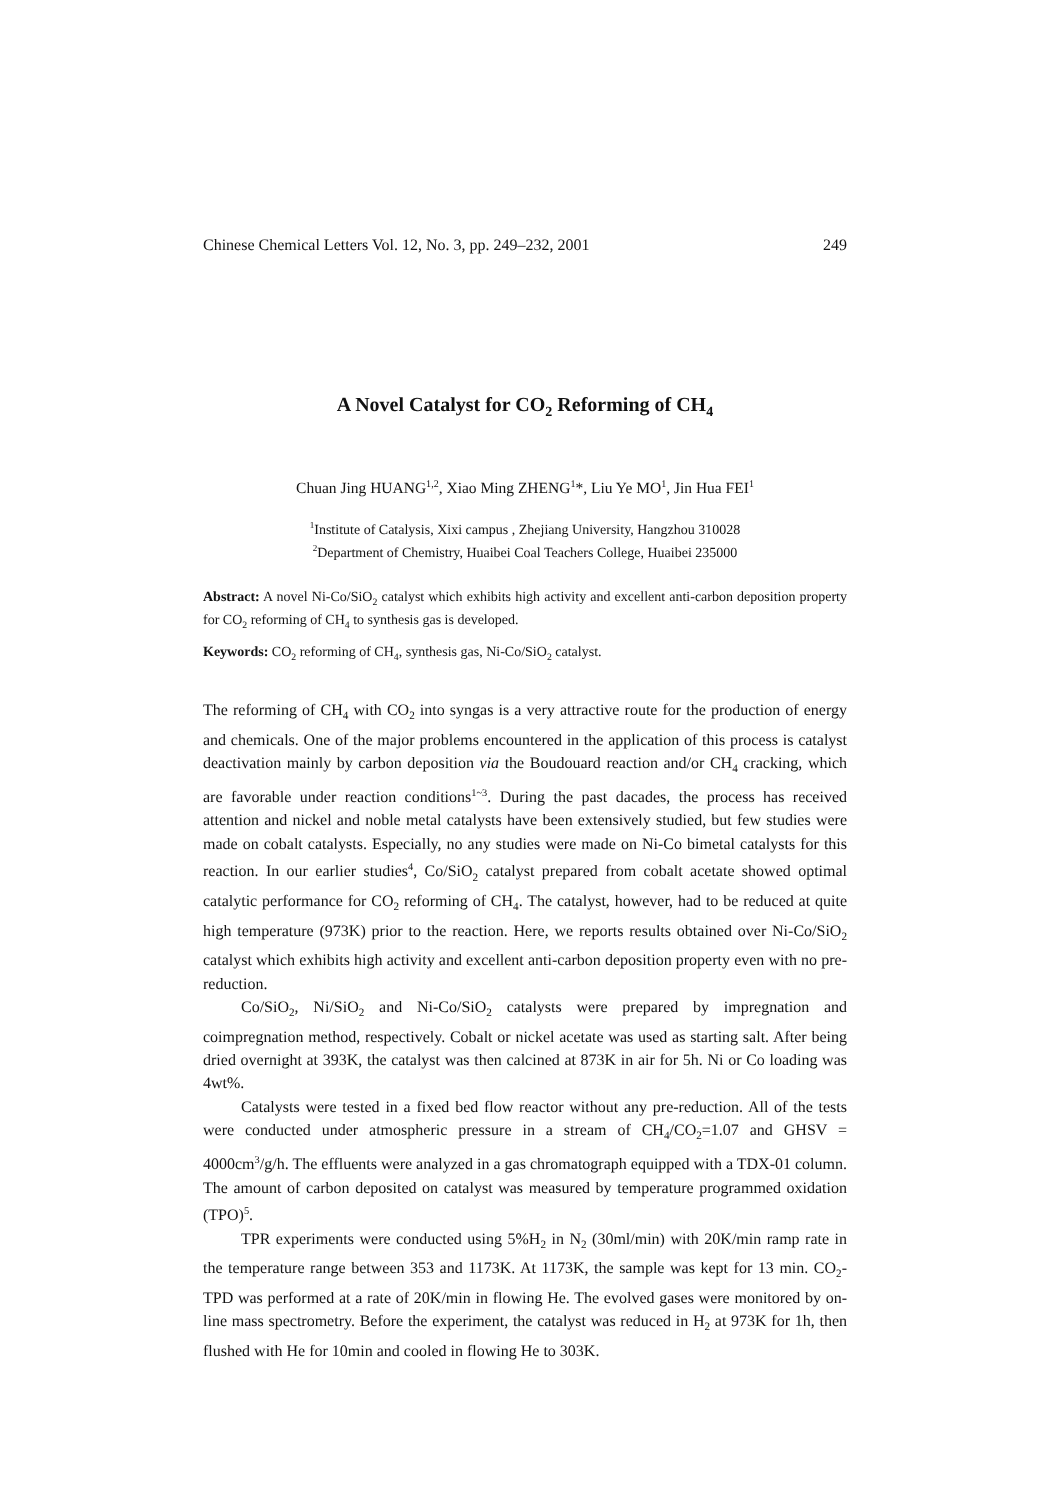Chinese Chemical Letters Vol. 12, No. 3, pp. 249–232, 2001 249
A Novel Catalyst for CO<sub>2</sub> Reforming of CH<sub>4</sub>
Chuan Jing HUANG<sup>1,2</sup>, Xiao Ming ZHENG<sup>1</sup>*, Liu Ye MO<sup>1</sup>, Jin Hua FEI<sup>1</sup>
<sup>1</sup> Institute of Catalysis, Xixi campus , Zhejiang University, Hangzhou 310028
<sup>2</sup> Department of Chemistry, Huaibei Coal Teachers College, Huaibei 235000
Abstract: A novel Ni-Co/SiO<sub>2</sub> catalyst which exhibits high activity and excellent anti-carbon deposition property for CO<sub>2</sub> reforming of CH<sub>4</sub> to synthesis gas is developed.
Keywords: CO<sub>2</sub> reforming of CH<sub>4</sub>, synthesis gas, Ni-Co/SiO<sub>2</sub> catalyst.
The reforming of CH<sub>4</sub> with CO<sub>2</sub> into syngas is a very attractive route for the production of energy and chemicals. One of the major problems encountered in the application of this process is catalyst deactivation mainly by carbon deposition via the Boudouard reaction and/or CH<sub>4</sub> cracking, which are favorable under reaction conditions<sup>1~3</sup>. During the past dacades, the process has received attention and nickel and noble metal catalysts have been extensively studied, but few studies were made on cobalt catalysts. Especially, no any studies were made on Ni-Co bimetal catalysts for this reaction. In our earlier studies<sup>4</sup>, Co/SiO<sub>2</sub> catalyst prepared from cobalt acetate showed optimal catalytic performance for CO<sub>2</sub> reforming of CH<sub>4</sub>. The catalyst, however, had to be reduced at quite high temperature (973K) prior to the reaction. Here, we reports results obtained over Ni-Co/SiO<sub>2</sub> catalyst which exhibits high activity and excellent anti-carbon deposition property even with no pre-reduction.
Co/SiO<sub>2</sub>, Ni/SiO<sub>2</sub> and Ni-Co/SiO<sub>2</sub> catalysts were prepared by impregnation and coimpregnation method, respectively. Cobalt or nickel acetate was used as starting salt. After being dried overnight at 393K, the catalyst was then calcined at 873K in air for 5h. Ni or Co loading was 4wt%.
Catalysts were tested in a fixed bed flow reactor without any pre-reduction. All of the tests were conducted under atmospheric pressure in a stream of CH<sub>4</sub>/CO<sub>2</sub>=1.07 and GHSV = 4000cm<sup>3</sup>/g/h. The effluents were analyzed in a gas chromatograph equipped with a TDX-01 column. The amount of carbon deposited on catalyst was measured by temperature programmed oxidation (TPO)<sup>5</sup>.
TPR experiments were conducted using 5%H<sub>2</sub> in N<sub>2</sub> (30ml/min) with 20K/min ramp rate in the temperature range between 353 and 1173K. At 1173K, the sample was kept for 13 min. CO<sub>2</sub>-TPD was performed at a rate of 20K/min in flowing He. The evolved gases were monitored by on-line mass spectrometry. Before the experiment, the catalyst was reduced in H<sub>2</sub> at 973K for 1h, then flushed with He for 10min and cooled in flowing He to 303K.